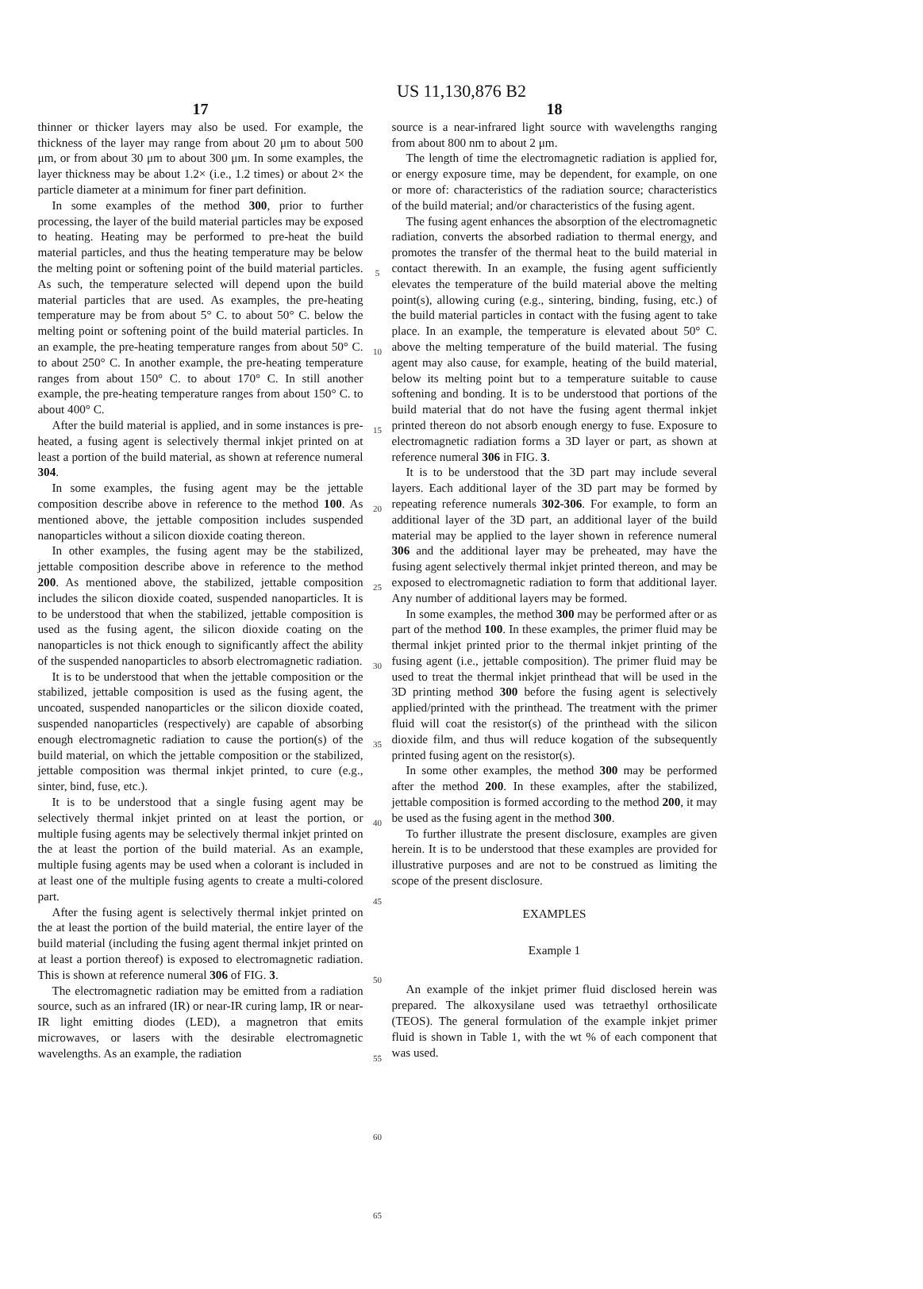US 11,130,876 B2
17
thinner or thicker layers may also be used. For example, the thickness of the layer may range from about 20 μm to about 500 μm, or from about 30 μm to about 300 μm. In some examples, the layer thickness may be about 1.2× (i.e., 1.2 times) or about 2× the particle diameter at a minimum for finer part definition.
In some examples of the method 300, prior to further processing, the layer of the build material particles may be exposed to heating. Heating may be performed to pre-heat the build material particles, and thus the heating temperature may be below the melting point or softening point of the build material particles. As such, the temperature selected will depend upon the build material particles that are used. As examples, the pre-heating temperature may be from about 5° C. to about 50° C. below the melting point or softening point of the build material particles. In an example, the pre-heating temperature ranges from about 50° C. to about 250° C. In another example, the pre-heating temperature ranges from about 150° C. to about 170° C. In still another example, the pre-heating temperature ranges from about 150° C. to about 400° C.
After the build material is applied, and in some instances is pre-heated, a fusing agent is selectively thermal inkjet printed on at least a portion of the build material, as shown at reference numeral 304.
In some examples, the fusing agent may be the jettable composition describe above in reference to the method 100. As mentioned above, the jettable composition includes suspended nanoparticles without a silicon dioxide coating thereon.
In other examples, the fusing agent may be the stabilized, jettable composition describe above in reference to the method 200. As mentioned above, the stabilized, jettable composition includes the silicon dioxide coated, suspended nanoparticles. It is to be understood that when the stabilized, jettable composition is used as the fusing agent, the silicon dioxide coating on the nanoparticles is not thick enough to significantly affect the ability of the suspended nanoparticles to absorb electromagnetic radiation.
It is to be understood that when the jettable composition or the stabilized, jettable composition is used as the fusing agent, the uncoated, suspended nanoparticles or the silicon dioxide coated, suspended nanoparticles (respectively) are capable of absorbing enough electromagnetic radiation to cause the portion(s) of the build material, on which the jettable composition or the stabilized, jettable composition was thermal inkjet printed, to cure (e.g., sinter, bind, fuse, etc.).
It is to be understood that a single fusing agent may be selectively thermal inkjet printed on at least the portion, or multiple fusing agents may be selectively thermal inkjet printed on the at least the portion of the build material. As an example, multiple fusing agents may be used when a colorant is included in at least one of the multiple fusing agents to create a multi-colored part.
After the fusing agent is selectively thermal inkjet printed on the at least the portion of the build material, the entire layer of the build material (including the fusing agent thermal inkjet printed on at least a portion thereof) is exposed to electromagnetic radiation. This is shown at reference numeral 306 of FIG. 3.
The electromagnetic radiation may be emitted from a radiation source, such as an infrared (IR) or near-IR curing lamp, IR or near-IR light emitting diodes (LED), a magnetron that emits microwaves, or lasers with the desirable electromagnetic wavelengths. As an example, the radiation
5
10
15
20
25
30
35
40
45
50
55
60
65
18
source is a near-infrared light source with wavelengths ranging from about 800 nm to about 2 μm.
The length of time the electromagnetic radiation is applied for, or energy exposure time, may be dependent, for example, on one or more of: characteristics of the radiation source; characteristics of the build material; and/or characteristics of the fusing agent.
The fusing agent enhances the absorption of the electromagnetic radiation, converts the absorbed radiation to thermal energy, and promotes the transfer of the thermal heat to the build material in contact therewith. In an example, the fusing agent sufficiently elevates the temperature of the build material above the melting point(s), allowing curing (e.g., sintering, binding, fusing, etc.) of the build material particles in contact with the fusing agent to take place. In an example, the temperature is elevated about 50° C. above the melting temperature of the build material. The fusing agent may also cause, for example, heating of the build material, below its melting point but to a temperature suitable to cause softening and bonding. It is to be understood that portions of the build material that do not have the fusing agent thermal inkjet printed thereon do not absorb enough energy to fuse. Exposure to electromagnetic radiation forms a 3D layer or part, as shown at reference numeral 306 in FIG. 3.
It is to be understood that the 3D part may include several layers. Each additional layer of the 3D part may be formed by repeating reference numerals 302-306. For example, to form an additional layer of the 3D part, an additional layer of the build material may be applied to the layer shown in reference numeral 306 and the additional layer may be preheated, may have the fusing agent selectively thermal inkjet printed thereon, and may be exposed to electromagnetic radiation to form that additional layer. Any number of additional layers may be formed.
In some examples, the method 300 may be performed after or as part of the method 100. In these examples, the primer fluid may be thermal inkjet printed prior to the thermal inkjet printing of the fusing agent (i.e., jettable composition). The primer fluid may be used to treat the thermal inkjet printhead that will be used in the 3D printing method 300 before the fusing agent is selectively applied/printed with the printhead. The treatment with the primer fluid will coat the resistor(s) of the printhead with the silicon dioxide film, and thus will reduce kogation of the subsequently printed fusing agent on the resistor(s).
In some other examples, the method 300 may be performed after the method 200. In these examples, after the stabilized, jettable composition is formed according to the method 200, it may be used as the fusing agent in the method 300.
To further illustrate the present disclosure, examples are given herein. It is to be understood that these examples are provided for illustrative purposes and are not to be construed as limiting the scope of the present disclosure.
EXAMPLES
Example 1
An example of the inkjet primer fluid disclosed herein was prepared. The alkoxysilane used was tetraethyl orthosilicate (TEOS). The general formulation of the example inkjet primer fluid is shown in Table 1, with the wt % of each component that was used.